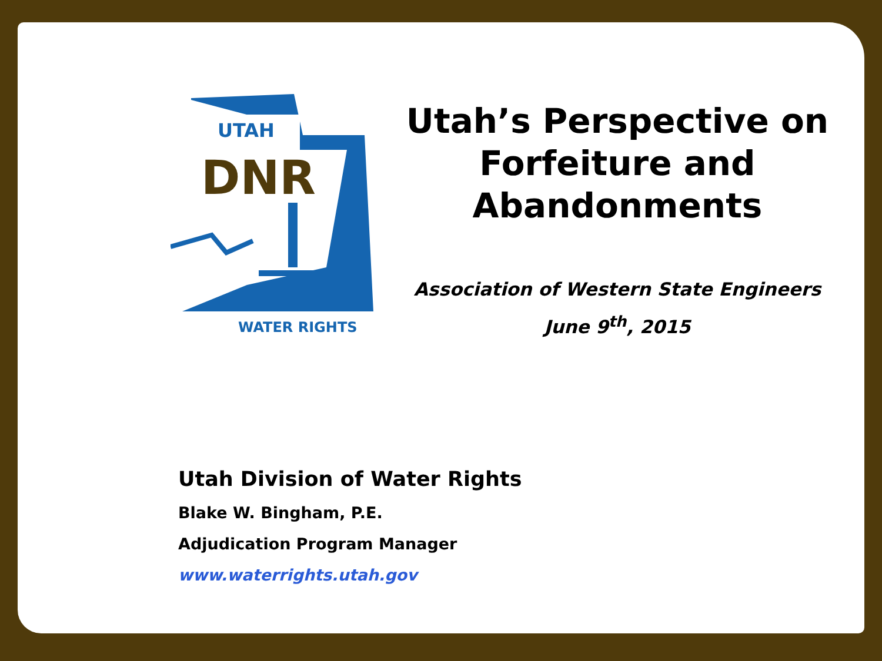UTAH
DNR
WATER RIGHTS
Utah’s Perspective on Forfeiture and Abandonments
Association of Western State Engineers
June 9<sup>th</sup>, 2015
Utah Division of Water Rights
Blake W. Bingham, P.E.
Adjudication Program Manager
www.waterrights.utah.gov